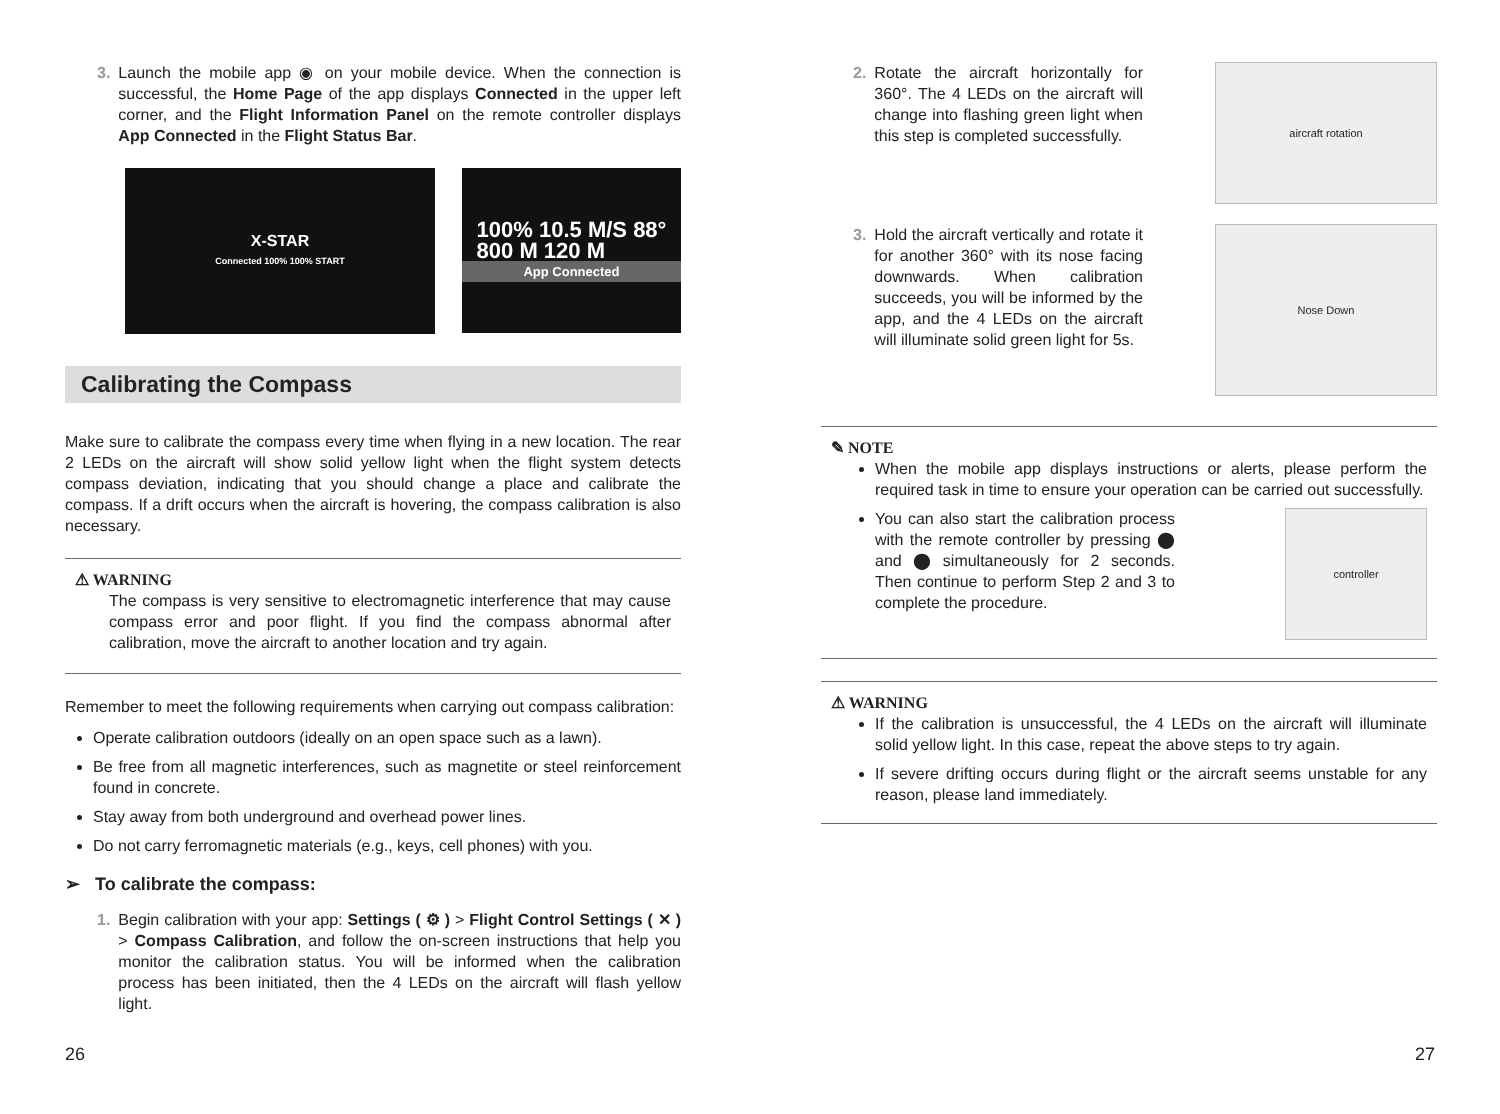3. Launch the mobile app ◉ on your mobile device. When the connection is successful, the Home Page of the app displays Connected in the upper left corner, and the Flight Information Panel on the remote controller displays App Connected in the Flight Status Bar.
X-STAR
Connected 100% 100% START
100% 10.5 M/S 88°
800 M 120 M
App Connected
Calibrating the Compass
Make sure to calibrate the compass every time when flying in a new location. The rear 2 LEDs on the aircraft will show solid yellow light when the flight system detects compass deviation, indicating that you should change a place and calibrate the compass. If a drift occurs when the aircraft is hovering, the compass calibration is also necessary.
⚠ WARNING
The compass is very sensitive to electromagnetic interference that may cause compass error and poor flight. If you find the compass abnormal after calibration, move the aircraft to another location and try again.
Remember to meet the following requirements when carrying out compass calibration:
Operate calibration outdoors (ideally on an open space such as a lawn).
Be free from all magnetic interferences, such as magnetite or steel reinforcement found in concrete.
Stay away from both underground and overhead power lines.
Do not carry ferromagnetic materials (e.g., keys, cell phones) with you.
➢ To calibrate the compass:
1. Begin calibration with your app: Settings ( ⚙ ) > Flight Control Settings ( ✕ ) > Compass Calibration, and follow the on-screen instructions that help you monitor the calibration status. You will be informed when the calibration process has been initiated, then the 4 LEDs on the aircraft will flash yellow light.
2. Rotate the aircraft horizontally for 360°. The 4 LEDs on the aircraft will change into flashing green light when this step is completed successfully.
aircraft rotation
3. Hold the aircraft vertically and rotate it for another 360° with its nose facing downwards. When calibration succeeds, you will be informed by the app, and the 4 LEDs on the aircraft will illuminate solid green light for 5s.
Nose Down
✎ NOTE
When the mobile app displays instructions or alerts, please perform the required task in time to ensure your operation can be carried out successfully.
You can also start the calibration process with the remote controller by pressing ⬤ and ⬤ simultaneously for 2 seconds. Then continue to perform Step 2 and 3 to complete the procedure. controller
⚠ WARNING
If the calibration is unsuccessful, the 4 LEDs on the aircraft will illuminate solid yellow light. In this case, repeat the above steps to try again.
If severe drifting occurs during flight or the aircraft seems unstable for any reason, please land immediately.
26 27